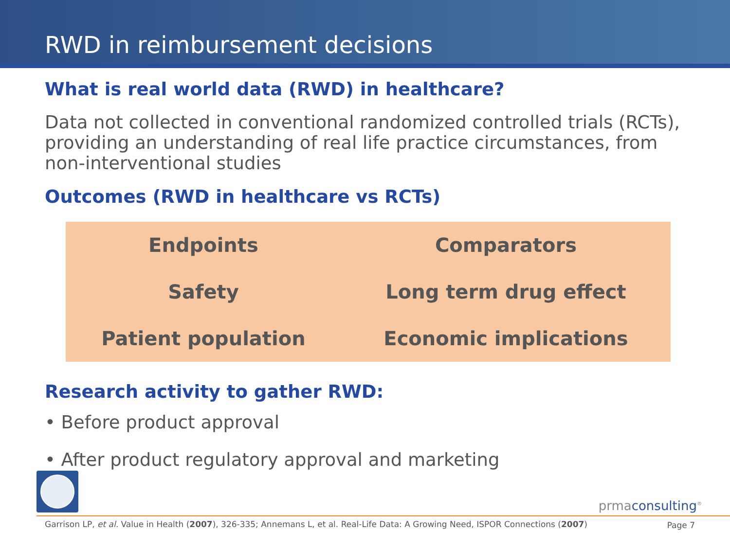RWD in reimbursement decisions
What is real world data (RWD) in healthcare?
Data not collected in conventional randomized controlled trials (RCTs), providing an understanding of real life practice circumstances, from non-interventional studies
Outcomes (RWD in healthcare vs RCTs)
| Endpoints | Comparators |
| Safety | Long term drug effect |
| Patient population | Economic implications |
Research activity to gather RWD:
• Before product approval
• After product regulatory approval and marketing
prmaconsulting<sup>®</sup>
Garrison LP, et al. Value in Health (2007), 326-335; Annemans L, et al. Real-Life Data: A Growing Need, ISPOR Connections (2007)
Page 7